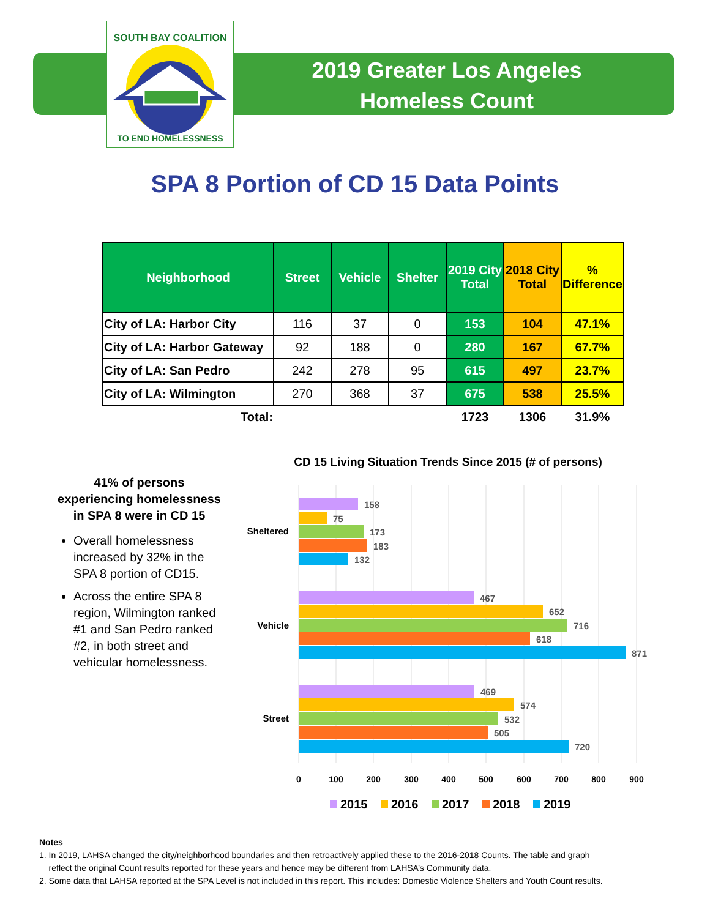SOUTH BAY COALITION
TO END HOMELESSNESS
2019 Greater Los Angeles
Homeless Count
SPA 8 Portion of CD 15 Data Points
| Neighborhood | Street | Vehicle | Shelter | 2019 City Total | 2018 City Total | % Difference |
| --- | --- | --- | --- | --- | --- | --- |
| City of LA: Harbor City | 116 | 37 | 0 | 153 | 104 | 47.1% |
| City of LA: Harbor Gateway | 92 | 188 | 0 | 280 | 167 | 67.7% |
| City of LA: San Pedro | 242 | 278 | 95 | 615 | 497 | 23.7% |
| City of LA: Wilmington | 270 | 368 | 37 | 675 | 538 | 25.5% |
| Total: | | | | 1723 | 1306 | 31.9% |
41% of persons experiencing homelessness in SPA 8 were in CD 15
Overall homelessness increased by 32% in the SPA 8 portion of CD15.
Across the entire SPA 8 region, Wilmington ranked #1 and San Pedro ranked #2, in both street and vehicular homelessness.
CD 15 Living Situation Trends Since 2015 (# of persons)
158
75
173
183
132
467
652
716
618
871
469
574
532
505
720
Sheltered
Vehicle
Street
0
100
200
300
400
500
600
700
800
900
2015
2016
2017
2018
2019
Notes
1. In 2019, LAHSA changed the city/neighborhood boundaries and then retroactively applied these to the 2016-2018 Counts. The table and graph
reflect the original Count results reported for these years and hence may be different from LAHSA’s Community data.
2. Some data that LAHSA reported at the SPA Level is not included in this report. This includes: Domestic Violence Shelters and Youth Count results.